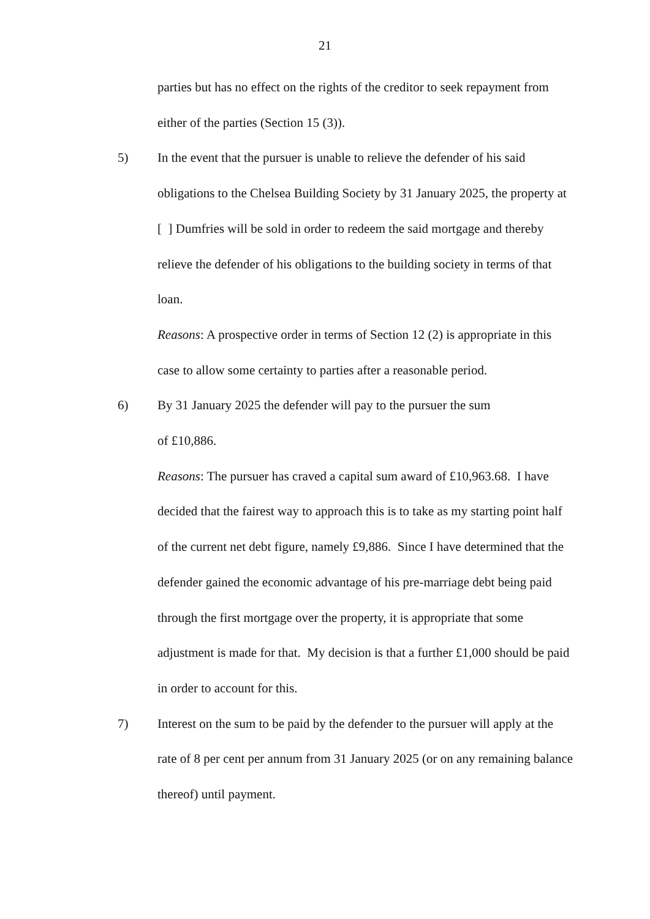21
parties but has no effect on the rights of the creditor to seek repayment from either of the parties (Section 15 (3)).
5) In the event that the pursuer is unable to relieve the defender of his said obligations to the Chelsea Building Society by 31 January 2025, the property at [ ] Dumfries will be sold in order to redeem the said mortgage and thereby relieve the defender of his obligations to the building society in terms of that loan.
Reasons: A prospective order in terms of Section 12 (2) is appropriate in this case to allow some certainty to parties after a reasonable period.
6) By 31 January 2025 the defender will pay to the pursuer the sum
of £10,886.
Reasons: The pursuer has craved a capital sum award of £10,963.68. I have decided that the fairest way to approach this is to take as my starting point half of the current net debt figure, namely £9,886. Since I have determined that the defender gained the economic advantage of his pre-marriage debt being paid through the first mortgage over the property, it is appropriate that some adjustment is made for that. My decision is that a further £1,000 should be paid in order to account for this.
7) Interest on the sum to be paid by the defender to the pursuer will apply at the rate of 8 per cent per annum from 31 January 2025 (or on any remaining balance thereof) until payment.